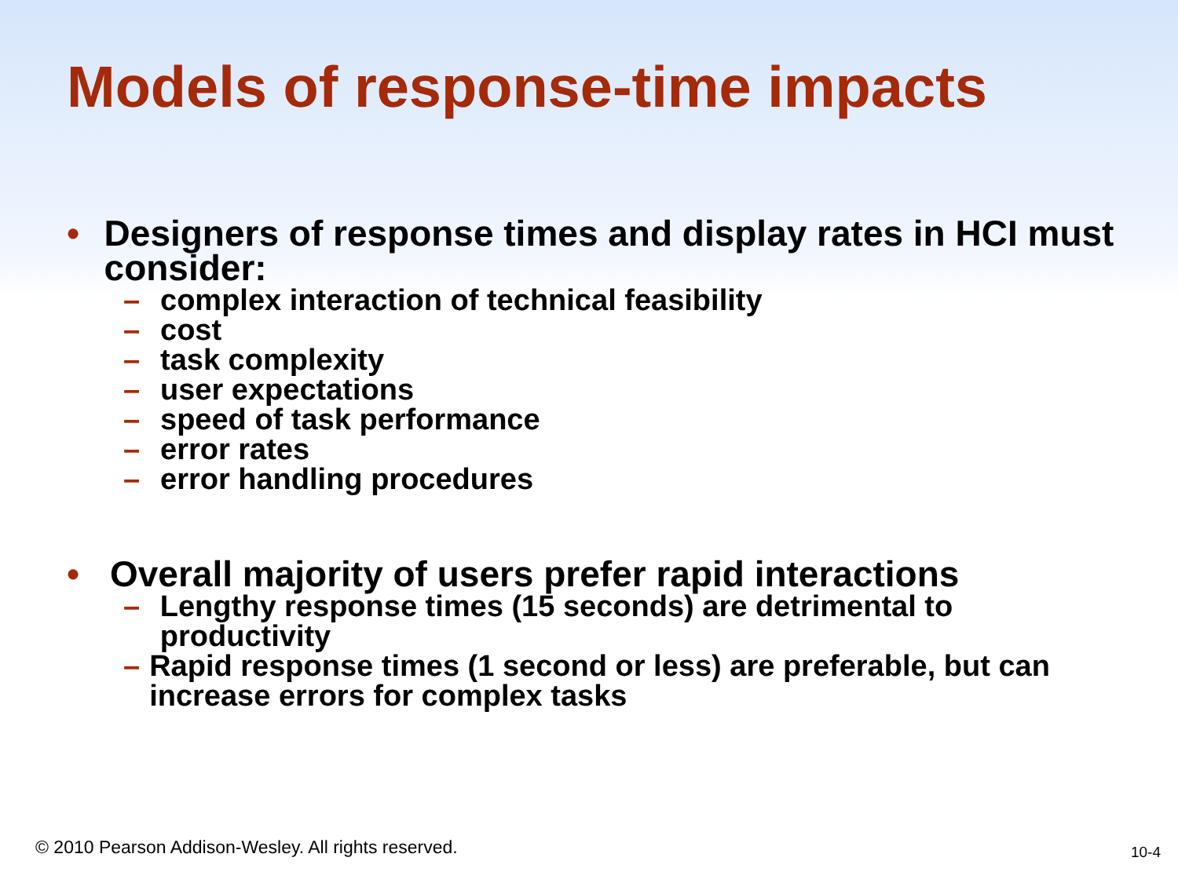Models of response-time impacts
• Designers of response times and display rates in HCI must consider:
– complex interaction of technical feasibility
– cost
– task complexity
– user expectations
– speed of task performance
– error rates
– error handling procedures
• Overall majority of users prefer rapid interactions
– Lengthy response times (15 seconds) are detrimental to productivity
– Rapid response times (1 second or less) are preferable, but can increase errors for complex tasks
© 2010 Pearson Addison-Wesley. All rights reserved.
10-4